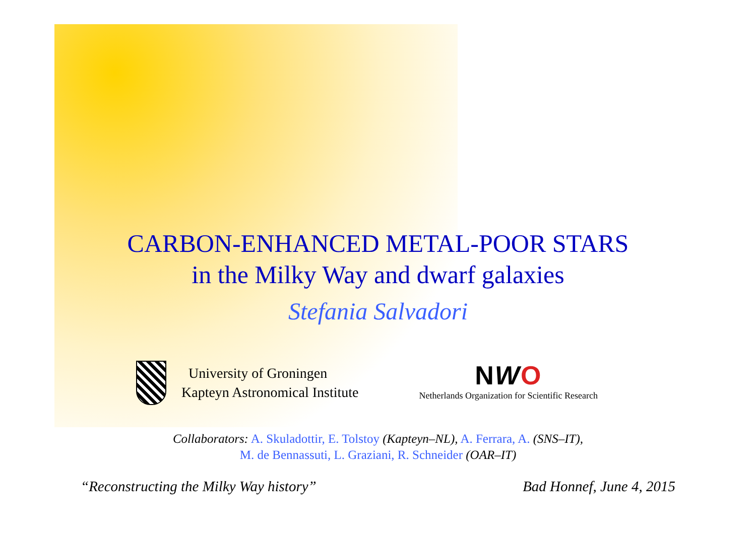CARBON-ENHANCED METAL-POOR STARS
in the Milky Way and dwarf galaxies
Stefania Salvadori
University of Groningen
Kapteyn Astronomical Institute
NWO
Netherlands Organization for Scientific Research
Collaborators: A. Skuladottir, E. Tolstoy (Kapteyn–NL), A. Ferrara, A. (SNS–IT),
M. de Bennassuti, L. Graziani, R. Schneider (OAR–IT)
“Reconstructing the Milky Way history” Bad Honnef, June 4, 2015